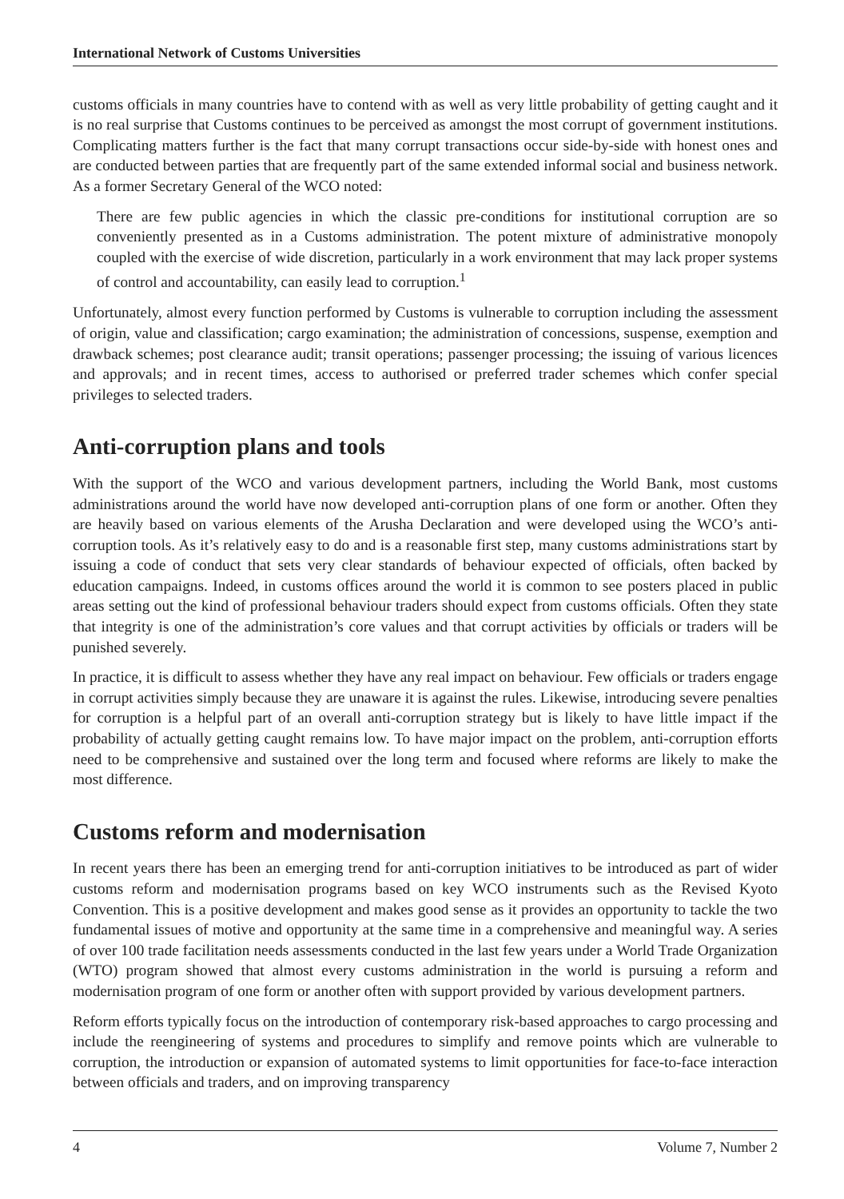International Network of Customs Universities
customs officials in many countries have to contend with as well as very little probability of getting caught and it is no real surprise that Customs continues to be perceived as amongst the most corrupt of government institutions. Complicating matters further is the fact that many corrupt transactions occur side-by-side with honest ones and are conducted between parties that are frequently part of the same extended informal social and business network. As a former Secretary General of the WCO noted:
There are few public agencies in which the classic pre-conditions for institutional corruption are so conveniently presented as in a Customs administration. The potent mixture of administrative monopoly coupled with the exercise of wide discretion, particularly in a work environment that may lack proper systems of control and accountability, can easily lead to corruption.<sup>1</sup>
Unfortunately, almost every function performed by Customs is vulnerable to corruption including the assessment of origin, value and classification; cargo examination; the administration of concessions, suspense, exemption and drawback schemes; post clearance audit; transit operations; passenger processing; the issuing of various licences and approvals; and in recent times, access to authorised or preferred trader schemes which confer special privileges to selected traders.
Anti-corruption plans and tools
With the support of the WCO and various development partners, including the World Bank, most customs administrations around the world have now developed anti-corruption plans of one form or another. Often they are heavily based on various elements of the Arusha Declaration and were developed using the WCO’s anti-corruption tools. As it’s relatively easy to do and is a reasonable first step, many customs administrations start by issuing a code of conduct that sets very clear standards of behaviour expected of officials, often backed by education campaigns. Indeed, in customs offices around the world it is common to see posters placed in public areas setting out the kind of professional behaviour traders should expect from customs officials. Often they state that integrity is one of the administration’s core values and that corrupt activities by officials or traders will be punished severely.
In practice, it is difficult to assess whether they have any real impact on behaviour. Few officials or traders engage in corrupt activities simply because they are unaware it is against the rules. Likewise, introducing severe penalties for corruption is a helpful part of an overall anti-corruption strategy but is likely to have little impact if the probability of actually getting caught remains low. To have major impact on the problem, anti-corruption efforts need to be comprehensive and sustained over the long term and focused where reforms are likely to make the most difference.
Customs reform and modernisation
In recent years there has been an emerging trend for anti-corruption initiatives to be introduced as part of wider customs reform and modernisation programs based on key WCO instruments such as the Revised Kyoto Convention. This is a positive development and makes good sense as it provides an opportunity to tackle the two fundamental issues of motive and opportunity at the same time in a comprehensive and meaningful way. A series of over 100 trade facilitation needs assessments conducted in the last few years under a World Trade Organization (WTO) program showed that almost every customs administration in the world is pursuing a reform and modernisation program of one form or another often with support provided by various development partners.
Reform efforts typically focus on the introduction of contemporary risk-based approaches to cargo processing and include the reengineering of systems and procedures to simplify and remove points which are vulnerable to corruption, the introduction or expansion of automated systems to limit opportunities for face-to-face interaction between officials and traders, and on improving transparency
4 Volume 7, Number 2